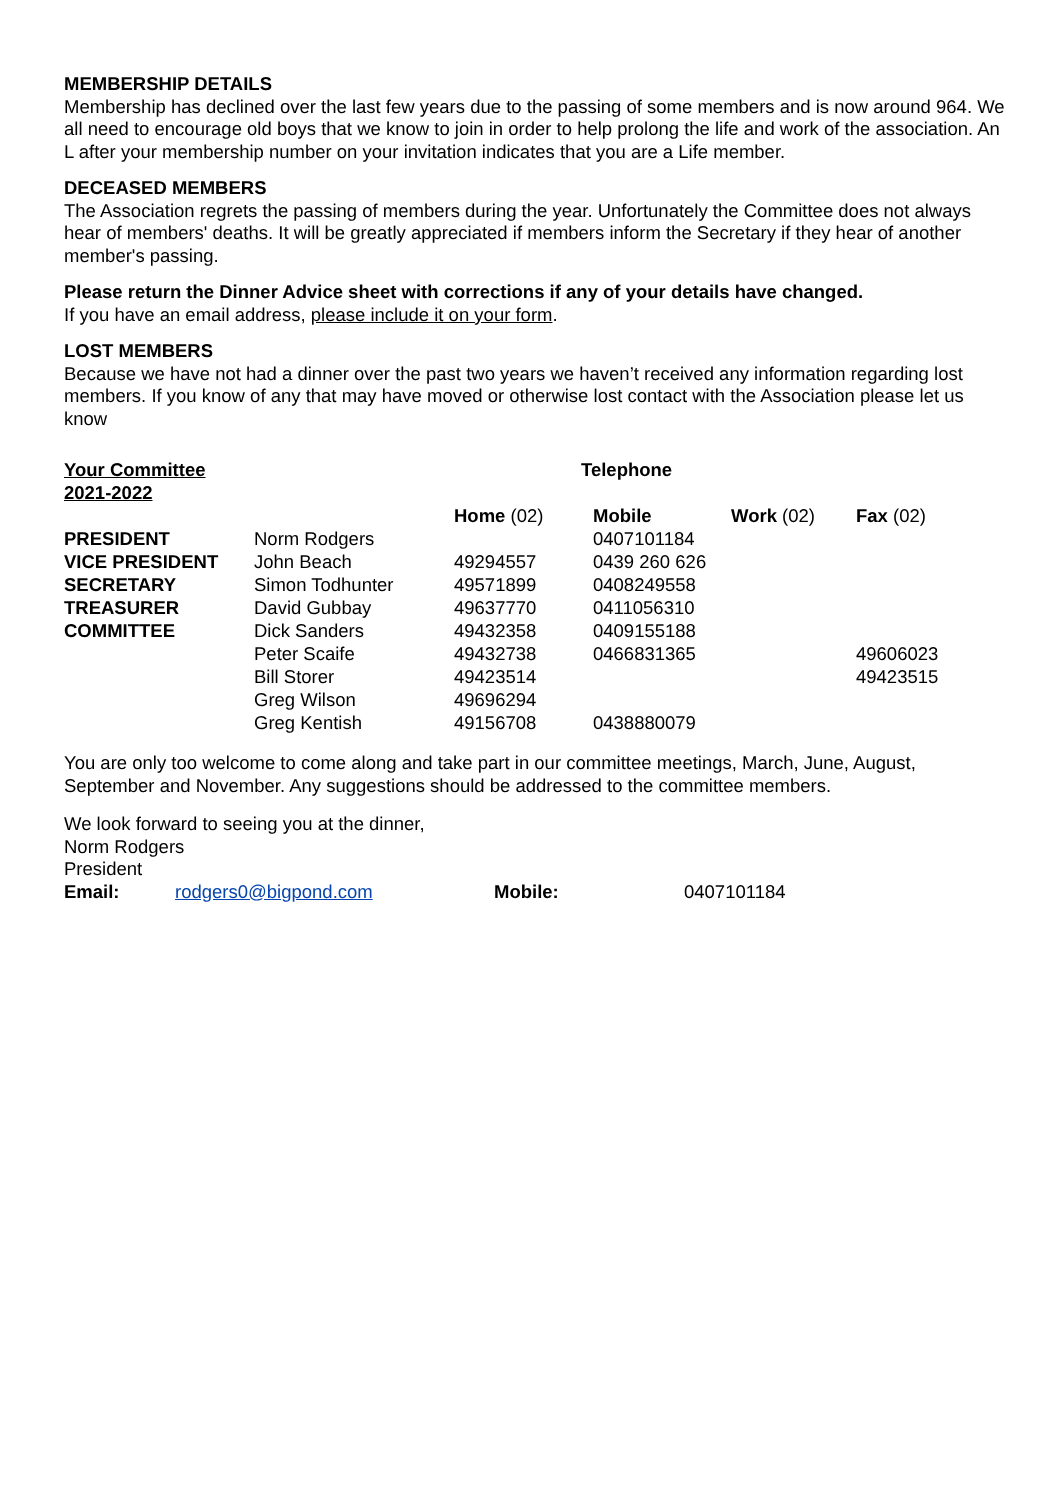MEMBERSHIP DETAILS
Membership has declined over the last few years due to the passing of some members and is now around 964. We all need to encourage old boys that we know to join in order to help prolong the life and work of the association. An L after your membership number on your invitation indicates that you are a Life member.
DECEASED MEMBERS
The Association regrets the passing of members during the year. Unfortunately the Committee does not always hear of members' deaths. It will be greatly appreciated if members inform the Secretary if they hear of another member's passing.
Please return the Dinner Advice sheet with corrections if any of your details have changed.
If you have an email address, please include it on your form.
LOST MEMBERS
Because we have not had a dinner over the past two years we haven’t received any information regarding lost members. If you know of any that may have moved or otherwise lost contact with the Association please let us know
| Your Committee 2021-2022 | | | Telephone | | |
| --- | --- | --- | --- | --- | --- |
| | | Home (02) | Mobile | Work (02) | Fax (02) |
| PRESIDENT | Norm Rodgers | | 0407101184 | | |
| VICE PRESIDENT | John Beach | 49294557 | 0439 260 626 | | |
| SECRETARY | Simon Todhunter | 49571899 | 0408249558 | | |
| TREASURER | David Gubbay | 49637770 | 0411056310 | | |
| COMMITTEE | Dick Sanders | 49432358 | 0409155188 | | |
| | Peter Scaife | 49432738 | 0466831365 | | 49606023 |
| | Bill Storer | 49423514 | | | 49423515 |
| | Greg Wilson | 49696294 | | | |
| | Greg Kentish | 49156708 | 0438880079 | | |
You are only too welcome to come along and take part in our committee meetings, March, June, August, September and November. Any suggestions should be addressed to the committee members.
We look forward to seeing you at the dinner,
Norm Rodgers
President
Email: rodgers0@bigpond.com Mobile: 0407101184